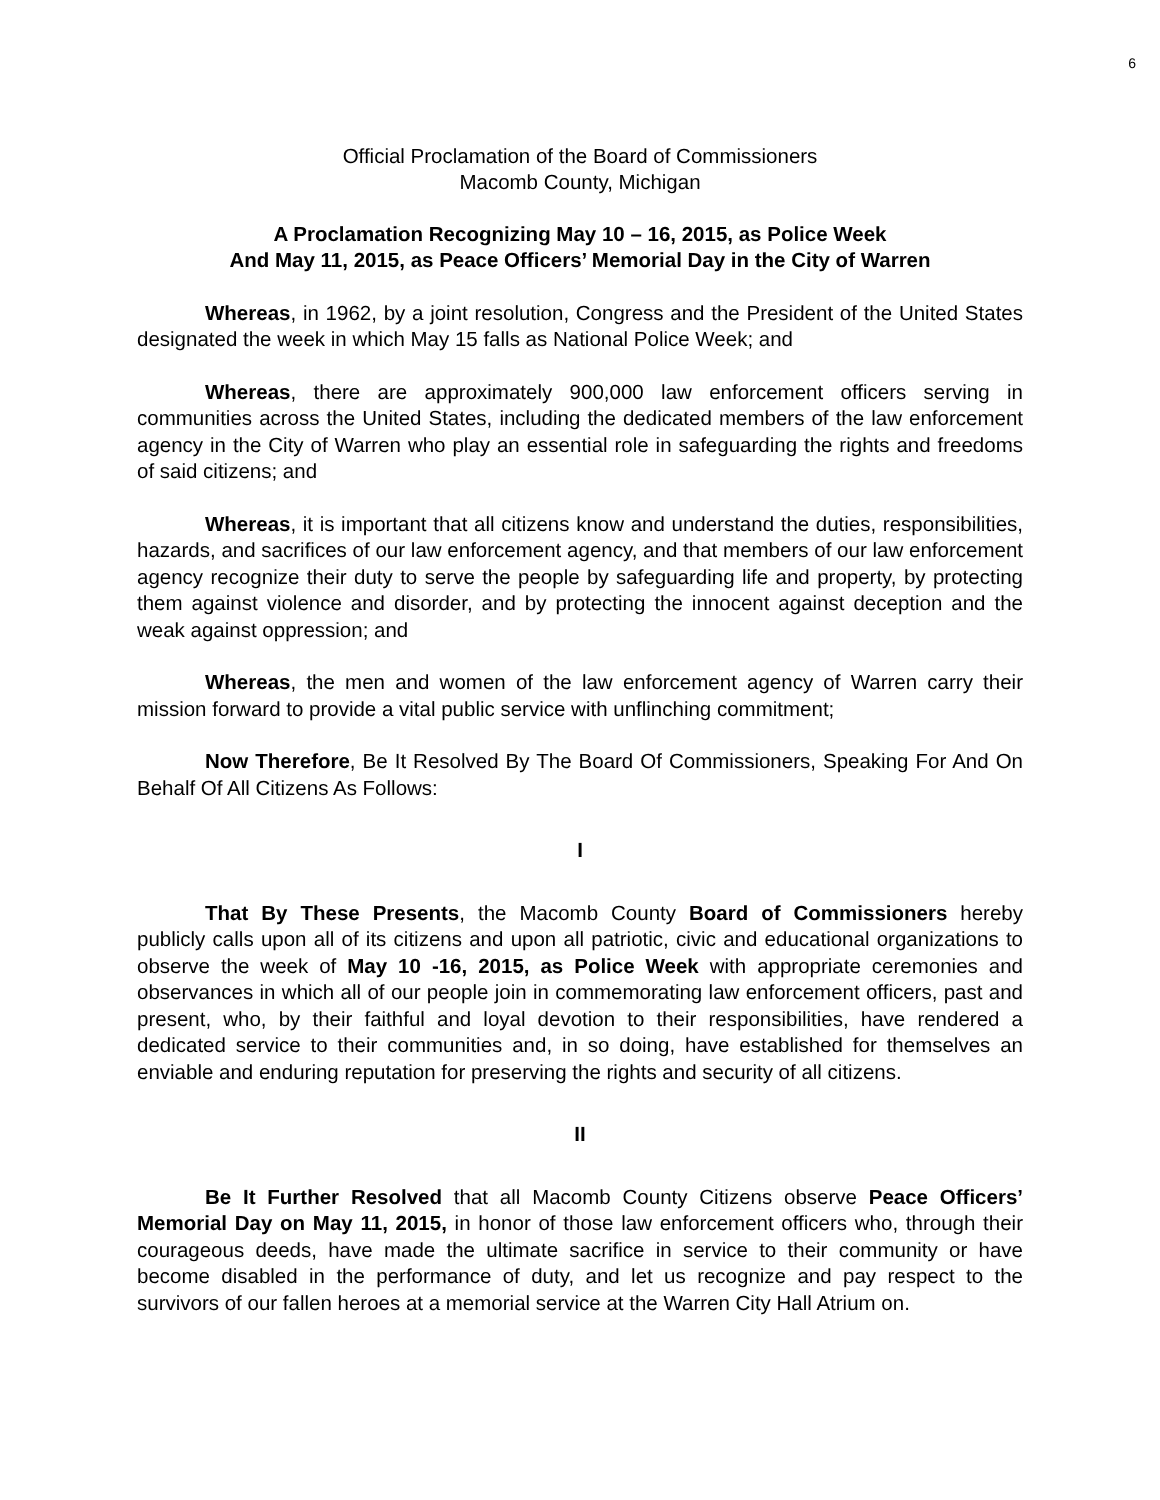6
Official Proclamation of the Board of Commissioners
Macomb County, Michigan
A Proclamation Recognizing May 10 – 16, 2015, as Police Week
And May 11, 2015, as Peace Officers’ Memorial Day in the City of Warren
Whereas, in 1962, by a joint resolution, Congress and the President of the United States designated the week in which May 15 falls as National Police Week; and
Whereas, there are approximately 900,000 law enforcement officers serving in communities across the United States, including the dedicated members of the law enforcement agency in the City of Warren who play an essential role in safeguarding the rights and freedoms of said citizens; and
Whereas, it is important that all citizens know and understand the duties, responsibilities, hazards, and sacrifices of our law enforcement agency, and that members of our law enforcement agency recognize their duty to serve the people by safeguarding life and property, by protecting them against violence and disorder, and by protecting the innocent against deception and the weak against oppression; and
Whereas, the men and women of the law enforcement agency of Warren carry their mission forward to provide a vital public service with unflinching commitment;
Now Therefore, Be It Resolved By The Board Of Commissioners, Speaking For And On Behalf Of All Citizens As Follows:
I
That By These Presents, the Macomb County Board of Commissioners hereby publicly calls upon all of its citizens and upon all patriotic, civic and educational organizations to observe the week of May 10 -16, 2015, as Police Week with appropriate ceremonies and observances in which all of our people join in commemorating law enforcement officers, past and present, who, by their faithful and loyal devotion to their responsibilities, have rendered a dedicated service to their communities and, in so doing, have established for themselves an enviable and enduring reputation for preserving the rights and security of all citizens.
II
Be It Further Resolved that all Macomb County Citizens observe Peace Officers’ Memorial Day on May 11, 2015, in honor of those law enforcement officers who, through their courageous deeds, have made the ultimate sacrifice in service to their community or have become disabled in the performance of duty, and let us recognize and pay respect to the survivors of our fallen heroes at a memorial service at the Warren City Hall Atrium on.